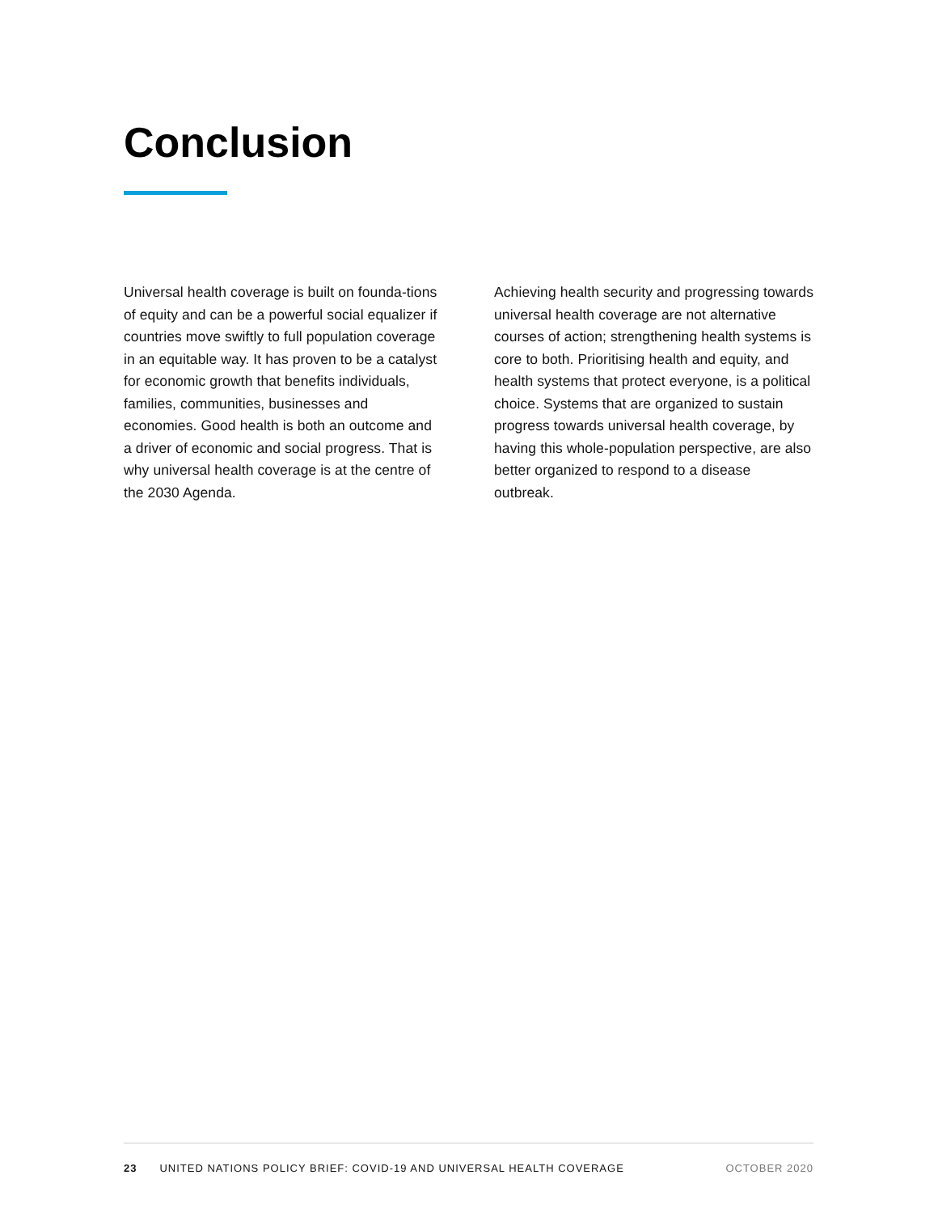Conclusion
Universal health coverage is built on founda-tions of equity and can be a powerful social equalizer if countries move swiftly to full population coverage in an equitable way. It has proven to be a catalyst for economic growth that benefits individuals, families, communities, businesses and economies. Good health is both an outcome and a driver of economic and social progress. That is why universal health coverage is at the centre of the 2030 Agenda.
Achieving health security and progressing towards universal health coverage are not alternative courses of action; strengthening health systems is core to both. Prioritising health and equity, and health systems that protect everyone, is a political choice. Systems that are organized to sustain progress towards universal health coverage, by having this whole-population perspective, are also better organized to respond to a disease outbreak.
23 UNITED NATIONS POLICY BRIEF: COVID-19 AND UNIVERSAL HEALTH COVERAGE OCTOBER 2020